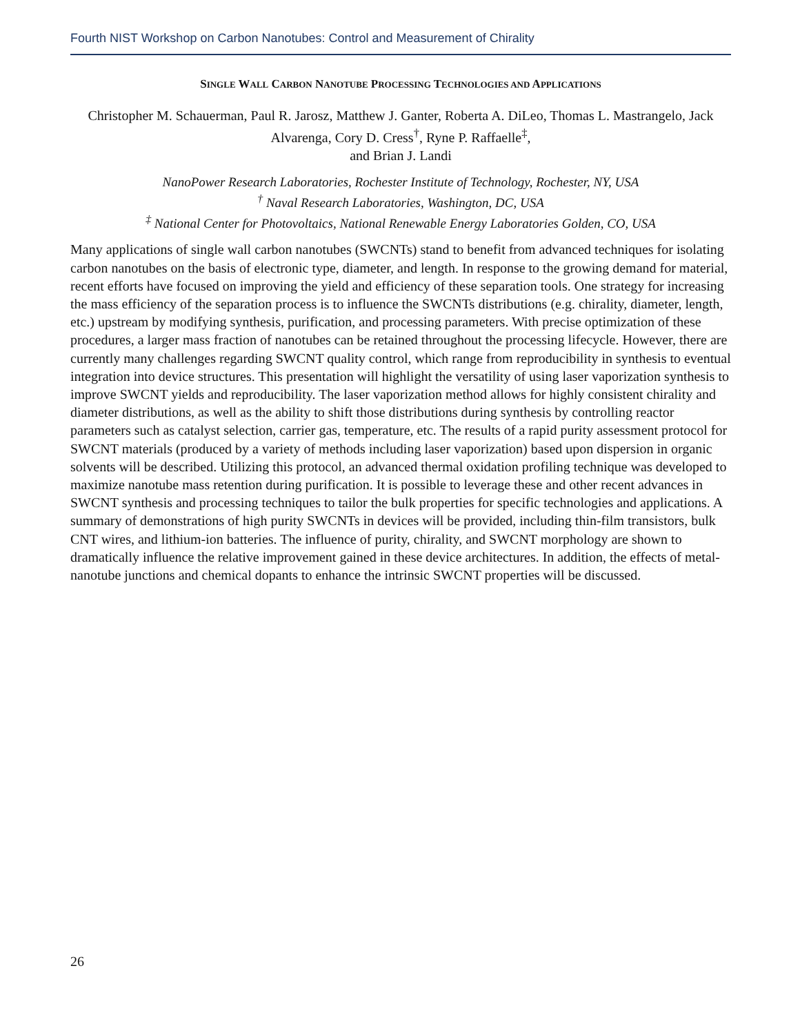Fourth NIST Workshop on Carbon Nanotubes: Control and Measurement of Chirality
SINGLE WALL CARBON NANOTUBE PROCESSING TECHNOLOGIES AND APPLICATIONS
Christopher M. Schauerman, Paul R. Jarosz, Matthew J. Ganter, Roberta A. DiLeo, Thomas L. Mastrangelo, Jack Alvarenga, Cory D. Cress<sup>†</sup>, Ryne P. Raffaelle<sup>‡</sup>,
and Brian J. Landi
NanoPower Research Laboratories, Rochester Institute of Technology, Rochester, NY, USA
<sup>†</sup> Naval Research Laboratories, Washington, DC, USA
<sup>‡</sup> National Center for Photovoltaics, National Renewable Energy Laboratories Golden, CO, USA
Many applications of single wall carbon nanotubes (SWCNTs) stand to benefit from advanced techniques for isolating carbon nanotubes on the basis of electronic type, diameter, and length. In response to the growing demand for material, recent efforts have focused on improving the yield and efficiency of these separation tools. One strategy for increasing the mass efficiency of the separation process is to influence the SWCNTs distributions (e.g. chirality, diameter, length, etc.) upstream by modifying synthesis, purification, and processing parameters. With precise optimization of these procedures, a larger mass fraction of nanotubes can be retained throughout the processing lifecycle. However, there are currently many challenges regarding SWCNT quality control, which range from reproducibility in synthesis to eventual integration into device structures. This presentation will highlight the versatility of using laser vaporization synthesis to improve SWCNT yields and reproducibility. The laser vaporization method allows for highly consistent chirality and diameter distributions, as well as the ability to shift those distributions during synthesis by controlling reactor parameters such as catalyst selection, carrier gas, temperature, etc. The results of a rapid purity assessment protocol for SWCNT materials (produced by a variety of methods including laser vaporization) based upon dispersion in organic solvents will be described. Utilizing this protocol, an advanced thermal oxidation profiling technique was developed to maximize nanotube mass retention during purification. It is possible to leverage these and other recent advances in SWCNT synthesis and processing techniques to tailor the bulk properties for specific technologies and applications. A summary of demonstrations of high purity SWCNTs in devices will be provided, including thin-film transistors, bulk CNT wires, and lithium-ion batteries. The influence of purity, chirality, and SWCNT morphology are shown to dramatically influence the relative improvement gained in these device architectures. In addition, the effects of metal-nanotube junctions and chemical dopants to enhance the intrinsic SWCNT properties will be discussed.
26